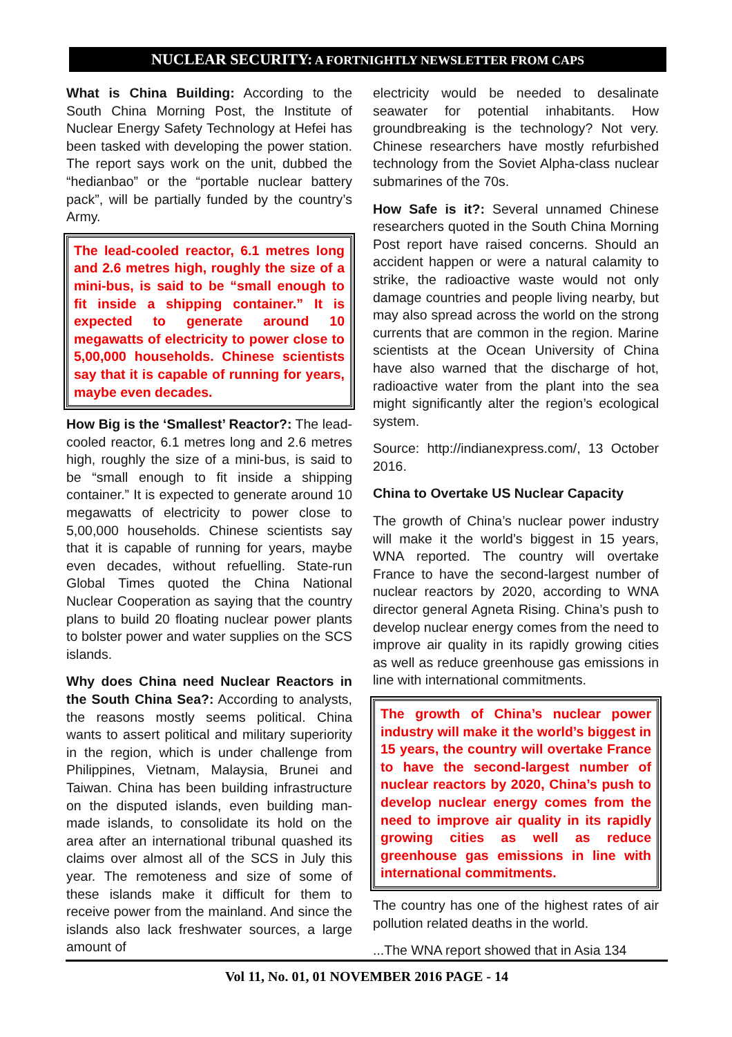NUCLEAR SECURITY: A FORTNIGHTLY NEWSLETTER FROM CAPS
What is China Building: According to the South China Morning Post, the Institute of Nuclear Energy Safety Technology at Hefei has been tasked with developing the power station. The report says work on the unit, dubbed the “hedianbao” or the “portable nuclear battery pack”, will be partially funded by the country’s Army.
The lead-cooled reactor, 6.1 metres long and 2.6 metres high, roughly the size of a mini-bus, is said to be “small enough to fit inside a shipping container.” It is expected to generate around 10 megawatts of electricity to power close to 5,00,000 households. Chinese scientists say that it is capable of running for years, maybe even decades.
How Big is the ‘Smallest’ Reactor?: The lead-cooled reactor, 6.1 metres long and 2.6 metres high, roughly the size of a mini-bus, is said to be “small enough to fit inside a shipping container.” It is expected to generate around 10 megawatts of electricity to power close to 5,00,000 households. Chinese scientists say that it is capable of running for years, maybe even decades, without refuelling. State-run Global Times quoted the China National Nuclear Cooperation as saying that the country plans to build 20 floating nuclear power plants to bolster power and water supplies on the SCS islands.
Why does China need Nuclear Reactors in the South China Sea?: According to analysts, the reasons mostly seems political. China wants to assert political and military superiority in the region, which is under challenge from Philippines, Vietnam, Malaysia, Brunei and Taiwan. China has been building infrastructure on the disputed islands, even building man-made islands, to consolidate its hold on the area after an international tribunal quashed its claims over almost all of the SCS in July this year. The remoteness and size of some of these islands make it difficult for them to receive power from the mainland. And since the islands also lack freshwater sources, a large amount of
electricity would be needed to desalinate seawater for potential inhabitants. How groundbreaking is the technology? Not very. Chinese researchers have mostly refurbished technology from the Soviet Alpha-class nuclear submarines of the 70s.
How Safe is it?: Several unnamed Chinese researchers quoted in the South China Morning Post report have raised concerns. Should an accident happen or were a natural calamity to strike, the radioactive waste would not only damage countries and people living nearby, but may also spread across the world on the strong currents that are common in the region. Marine scientists at the Ocean University of China have also warned that the discharge of hot, radioactive water from the plant into the sea might significantly alter the region’s ecological system.
Source: http://indianexpress.com/, 13 October 2016.
China to Overtake US Nuclear Capacity
The growth of China’s nuclear power industry will make it the world’s biggest in 15 years, WNA reported. The country will overtake France to have the second-largest number of nuclear reactors by 2020, according to WNA director general Agneta Rising. China’s push to develop nuclear energy comes from the need to improve air quality in its rapidly growing cities as well as reduce greenhouse gas emissions in line with international commitments.
The growth of China’s nuclear power industry will make it the world’s biggest in 15 years, the country will overtake France to have the second-largest number of nuclear reactors by 2020, China’s push to develop nuclear energy comes from the need to improve air quality in its rapidly growing cities as well as reduce greenhouse gas emissions in line with international commitments.
The country has one of the highest rates of air pollution related deaths in the world.
...The WNA report showed that in Asia 134
Vol 11, No. 01, 01 NOVEMBER 2016 PAGE - 14